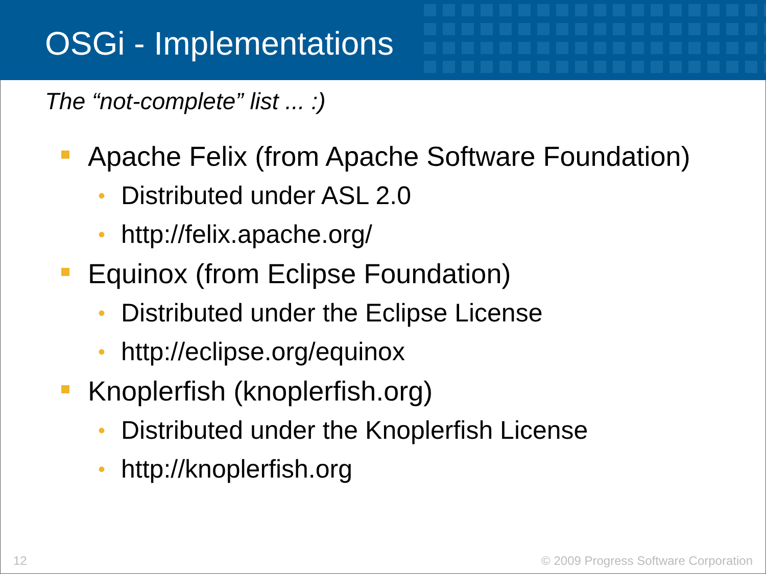OSGi - Implementations
The “not-complete” list ... :)
Apache Felix (from Apache Software Foundation)
• Distributed under ASL 2.0
• http://felix.apache.org/
Equinox (from Eclipse Foundation)
• Distributed under the Eclipse License
• http://eclipse.org/equinox
Knoplerfish (knoplerfish.org)
• Distributed under the Knoplerfish License
• http://knoplerfish.org
12 © 2009 Progress Software Corporation